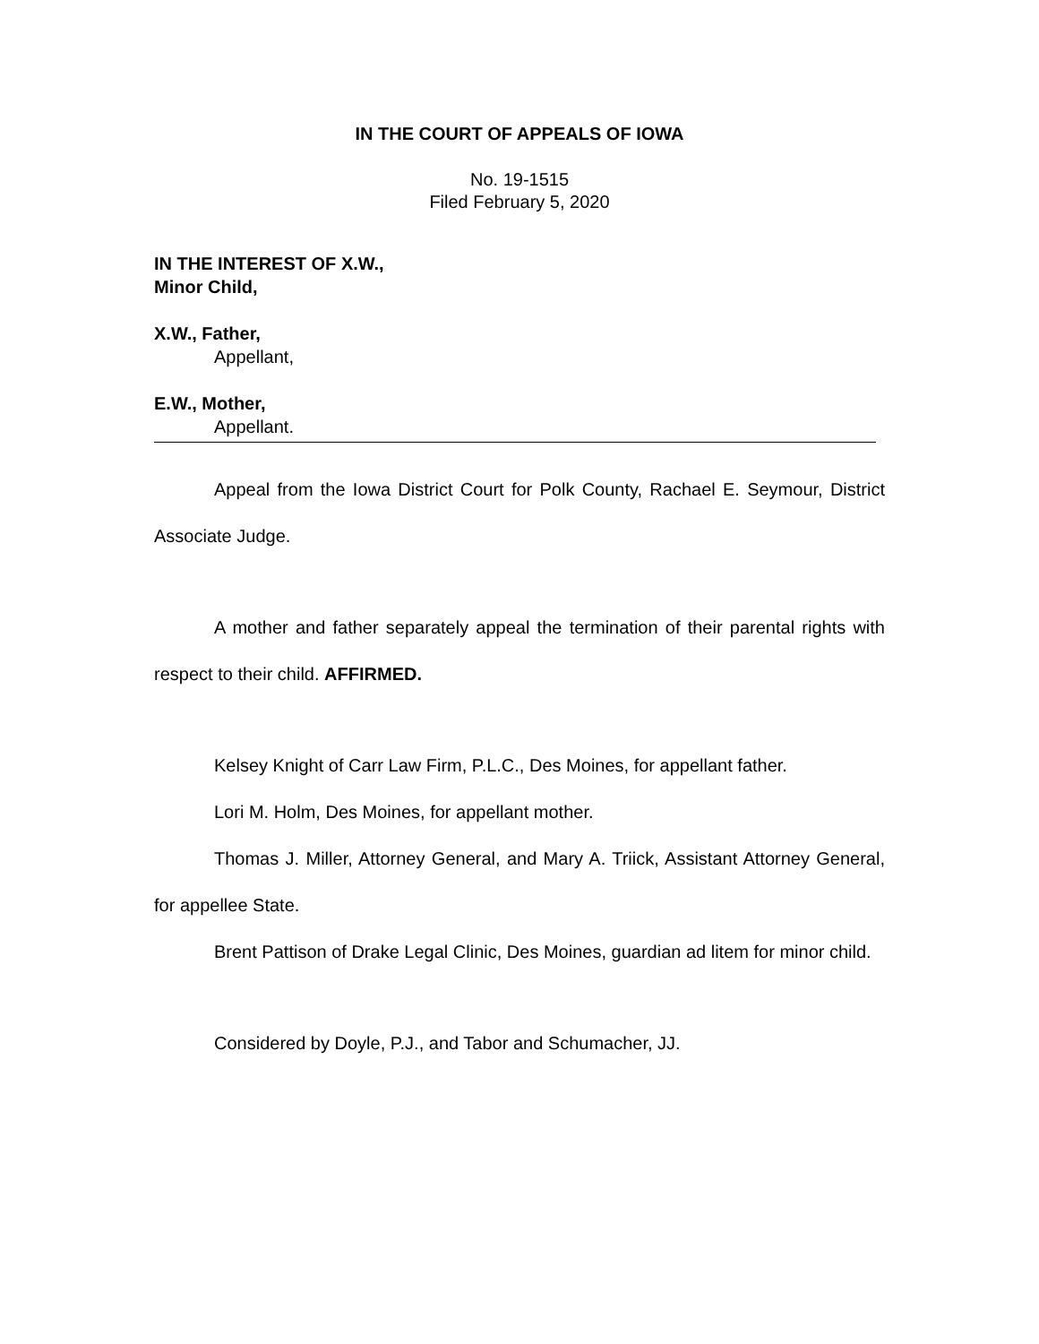IN THE COURT OF APPEALS OF IOWA
No. 19-1515
Filed February 5, 2020
IN THE INTEREST OF X.W.,
Minor Child,
X.W., Father,
Appellant,
E.W., Mother,
Appellant.
Appeal from the Iowa District Court for Polk County, Rachael E. Seymour, District Associate Judge.
A mother and father separately appeal the termination of their parental rights with respect to their child. AFFIRMED.
Kelsey Knight of Carr Law Firm, P.L.C., Des Moines, for appellant father.
Lori M. Holm, Des Moines, for appellant mother.
Thomas J. Miller, Attorney General, and Mary A. Triick, Assistant Attorney General, for appellee State.
Brent Pattison of Drake Legal Clinic, Des Moines, guardian ad litem for minor child.
Considered by Doyle, P.J., and Tabor and Schumacher, JJ.